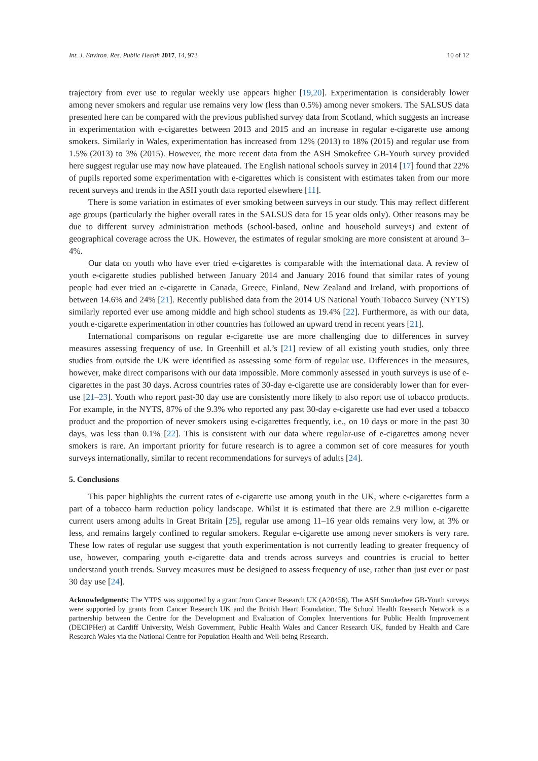Int. J. Environ. Res. Public Health 2017, 14, 973 10 of 12
trajectory from ever use to regular weekly use appears higher [19,20]. Experimentation is considerably lower among never smokers and regular use remains very low (less than 0.5%) among never smokers. The SALSUS data presented here can be compared with the previous published survey data from Scotland, which suggests an increase in experimentation with e-cigarettes between 2013 and 2015 and an increase in regular e-cigarette use among smokers. Similarly in Wales, experimentation has increased from 12% (2013) to 18% (2015) and regular use from 1.5% (2013) to 3% (2015). However, the more recent data from the ASH Smokefree GB-Youth survey provided here suggest regular use may now have plateaued. The English national schools survey in 2014 [17] found that 22% of pupils reported some experimentation with e-cigarettes which is consistent with estimates taken from our more recent surveys and trends in the ASH youth data reported elsewhere [11].
There is some variation in estimates of ever smoking between surveys in our study. This may reflect different age groups (particularly the higher overall rates in the SALSUS data for 15 year olds only). Other reasons may be due to different survey administration methods (school-based, online and household surveys) and extent of geographical coverage across the UK. However, the estimates of regular smoking are more consistent at around 3–4%.
Our data on youth who have ever tried e-cigarettes is comparable with the international data. A review of youth e-cigarette studies published between January 2014 and January 2016 found that similar rates of young people had ever tried an e-cigarette in Canada, Greece, Finland, New Zealand and Ireland, with proportions of between 14.6% and 24% [21]. Recently published data from the 2014 US National Youth Tobacco Survey (NYTS) similarly reported ever use among middle and high school students as 19.4% [22]. Furthermore, as with our data, youth e-cigarette experimentation in other countries has followed an upward trend in recent years [21].
International comparisons on regular e-cigarette use are more challenging due to differences in survey measures assessing frequency of use. In Greenhill et al.’s [21] review of all existing youth studies, only three studies from outside the UK were identified as assessing some form of regular use. Differences in the measures, however, make direct comparisons with our data impossible. More commonly assessed in youth surveys is use of e-cigarettes in the past 30 days. Across countries rates of 30-day e-cigarette use are considerably lower than for ever-use [21–23]. Youth who report past-30 day use are consistently more likely to also report use of tobacco products. For example, in the NYTS, 87% of the 9.3% who reported any past 30-day e-cigarette use had ever used a tobacco product and the proportion of never smokers using e-cigarettes frequently, i.e., on 10 days or more in the past 30 days, was less than 0.1% [22]. This is consistent with our data where regular-use of e-cigarettes among never smokers is rare. An important priority for future research is to agree a common set of core measures for youth surveys internationally, similar to recent recommendations for surveys of adults [24].
5. Conclusions
This paper highlights the current rates of e-cigarette use among youth in the UK, where e-cigarettes form a part of a tobacco harm reduction policy landscape. Whilst it is estimated that there are 2.9 million e-cigarette current users among adults in Great Britain [25], regular use among 11–16 year olds remains very low, at 3% or less, and remains largely confined to regular smokers. Regular e-cigarette use among never smokers is very rare. These low rates of regular use suggest that youth experimentation is not currently leading to greater frequency of use, however, comparing youth e-cigarette data and trends across surveys and countries is crucial to better understand youth trends. Survey measures must be designed to assess frequency of use, rather than just ever or past 30 day use [24].
Acknowledgments: The YTPS was supported by a grant from Cancer Research UK (A20456). The ASH Smokefree GB-Youth surveys were supported by grants from Cancer Research UK and the British Heart Foundation. The School Health Research Network is a partnership between the Centre for the Development and Evaluation of Complex Interventions for Public Health Improvement (DECIPHer) at Cardiff University, Welsh Government, Public Health Wales and Cancer Research UK, funded by Health and Care Research Wales via the National Centre for Population Health and Well-being Research.